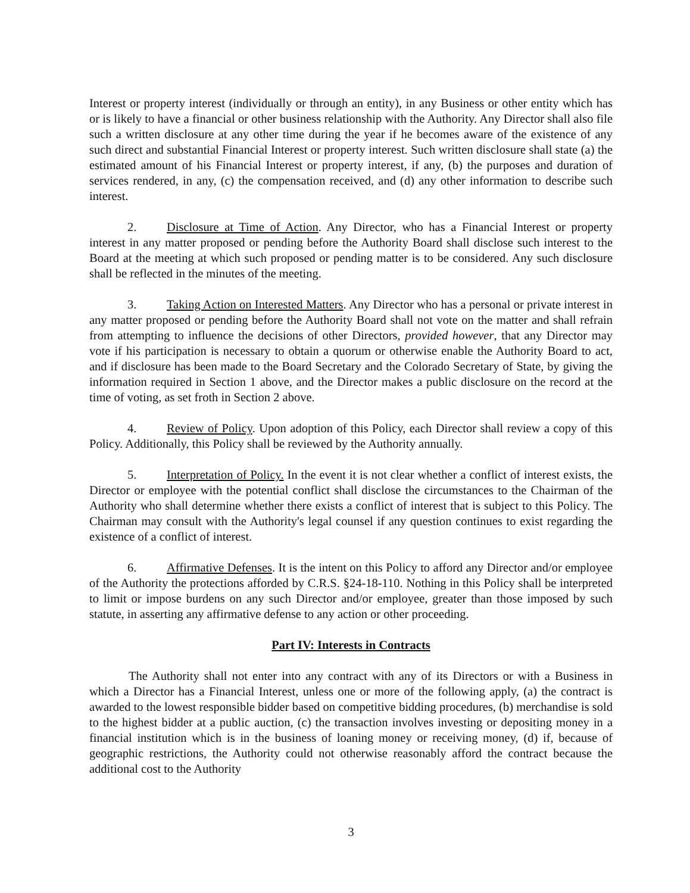Interest or property interest (individually or through an entity), in any Business or other entity which has or is likely to have a financial or other business relationship with the Authority. Any Director shall also file such a written disclosure at any other time during the year if he becomes aware of the existence of any such direct and substantial Financial Interest or property interest. Such written disclosure shall state (a) the estimated amount of his Financial Interest or property interest, if any, (b) the purposes and duration of services rendered, in any, (c) the compensation received, and (d) any other information to describe such interest.
2. Disclosure at Time of Action. Any Director, who has a Financial Interest or property interest in any matter proposed or pending before the Authority Board shall disclose such interest to the Board at the meeting at which such proposed or pending matter is to be considered. Any such disclosure shall be reflected in the minutes of the meeting.
3. Taking Action on Interested Matters. Any Director who has a personal or private interest in any matter proposed or pending before the Authority Board shall not vote on the matter and shall refrain from attempting to influence the decisions of other Directors, provided however, that any Director may vote if his participation is necessary to obtain a quorum or otherwise enable the Authority Board to act, and if disclosure has been made to the Board Secretary and the Colorado Secretary of State, by giving the information required in Section 1 above, and the Director makes a public disclosure on the record at the time of voting, as set froth in Section 2 above.
4. Review of Policy. Upon adoption of this Policy, each Director shall review a copy of this Policy. Additionally, this Policy shall be reviewed by the Authority annually.
5. Interpretation of Policy. In the event it is not clear whether a conflict of interest exists, the Director or employee with the potential conflict shall disclose the circumstances to the Chairman of the Authority who shall determine whether there exists a conflict of interest that is subject to this Policy. The Chairman may consult with the Authority's legal counsel if any question continues to exist regarding the existence of a conflict of interest.
6. Affirmative Defenses. It is the intent on this Policy to afford any Director and/or employee of the Authority the protections afforded by C.R.S. §24-18-110. Nothing in this Policy shall be interpreted to limit or impose burdens on any such Director and/or employee, greater than those imposed by such statute, in asserting any affirmative defense to any action or other proceeding.
Part IV: Interests in Contracts
The Authority shall not enter into any contract with any of its Directors or with a Business in which a Director has a Financial Interest, unless one or more of the following apply, (a) the contract is awarded to the lowest responsible bidder based on competitive bidding procedures, (b) merchandise is sold to the highest bidder at a public auction, (c) the transaction involves investing or depositing money in a financial institution which is in the business of loaning money or receiving money, (d) if, because of geographic restrictions, the Authority could not otherwise reasonably afford the contract because the additional cost to the Authority
3